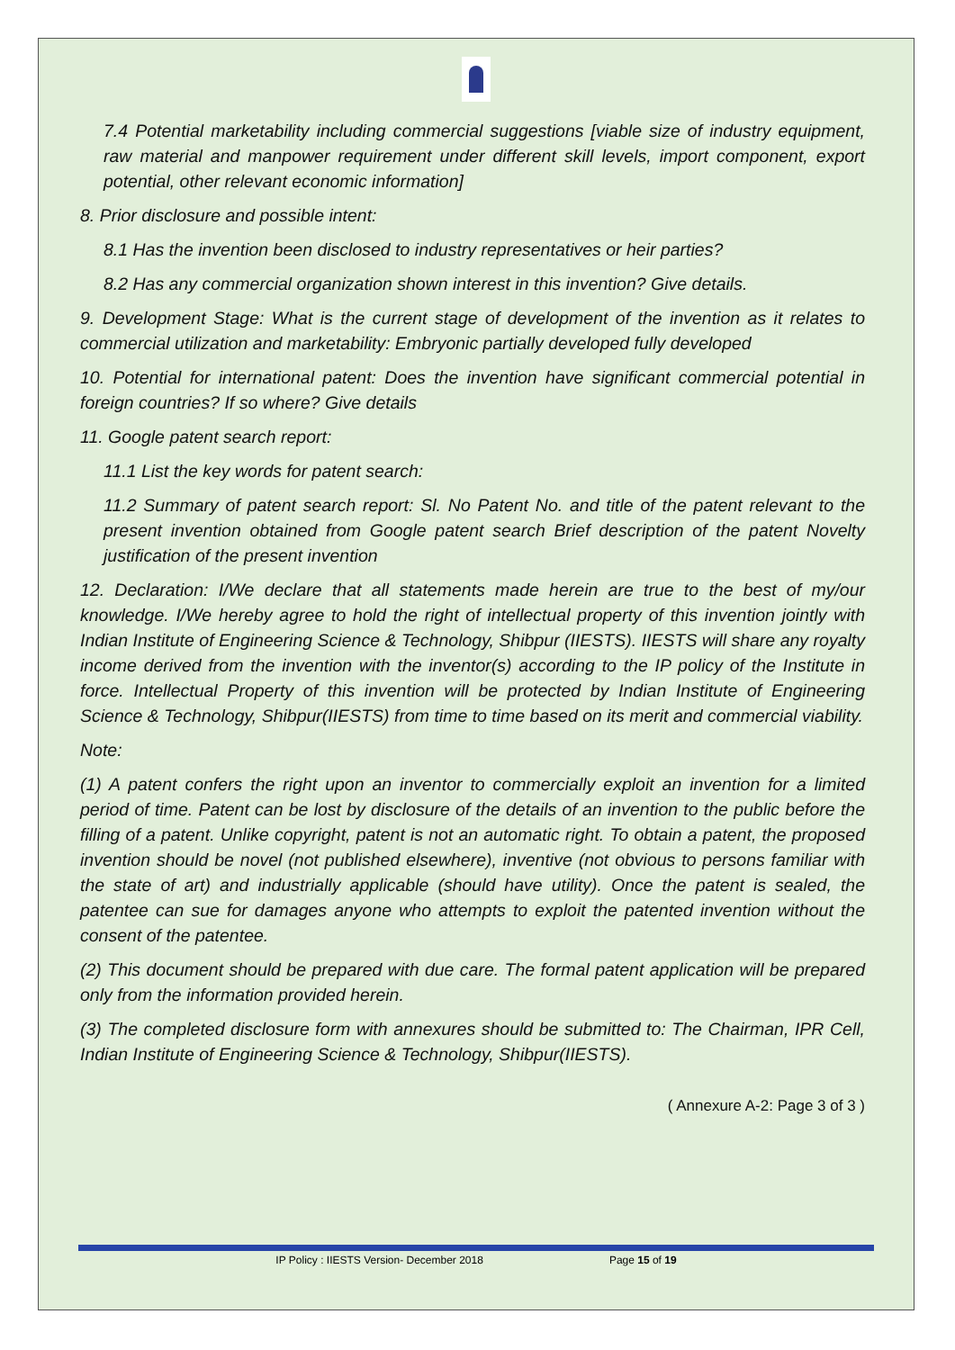7.4 Potential marketability including commercial suggestions [viable size of industry equipment, raw material and manpower requirement under different skill levels, import component, export potential, other relevant economic information]
8. Prior disclosure and possible intent:
8.1 Has the invention been disclosed to industry representatives or heir parties?
8.2 Has any commercial organization shown interest in this invention? Give details.
9. Development Stage: What is the current stage of development of the invention as it relates to commercial utilization and marketability: Embryonic partially developed fully developed
10. Potential for international patent: Does the invention have significant commercial potential in foreign countries? If so where? Give details
11. Google patent search report:
11.1 List the key words for patent search:
11.2 Summary of patent search report: Sl. No Patent No. and title of the patent relevant to the present invention obtained from Google patent search Brief description of the patent Novelty justification of the present invention
12. Declaration: I/We declare that all statements made herein are true to the best of my/our knowledge. I/We hereby agree to hold the right of intellectual property of this invention jointly with Indian Institute of Engineering Science & Technology, Shibpur (IIESTS). IIESTS will share any royalty income derived from the invention with the inventor(s) according to the IP policy of the Institute in force. Intellectual Property of this invention will be protected by Indian Institute of Engineering Science & Technology, Shibpur(IIESTS) from time to time based on its merit and commercial viability.
Note:
(1) A patent confers the right upon an inventor to commercially exploit an invention for a limited period of time. Patent can be lost by disclosure of the details of an invention to the public before the filling of a patent. Unlike copyright, patent is not an automatic right. To obtain a patent, the proposed invention should be novel (not published elsewhere), inventive (not obvious to persons familiar with the state of art) and industrially applicable (should have utility). Once the patent is sealed, the patentee can sue for damages anyone who attempts to exploit the patented invention without the consent of the patentee.
(2) This document should be prepared with due care. The formal patent application will be prepared only from the information provided herein.
(3) The completed disclosure form with annexures should be submitted to: The Chairman, IPR Cell, Indian Institute of Engineering Science & Technology, Shibpur(IIESTS).
( Annexure A-2: Page 3 of 3 )
IP Policy : IIESTS Version- December 2018 Page 15 of 19